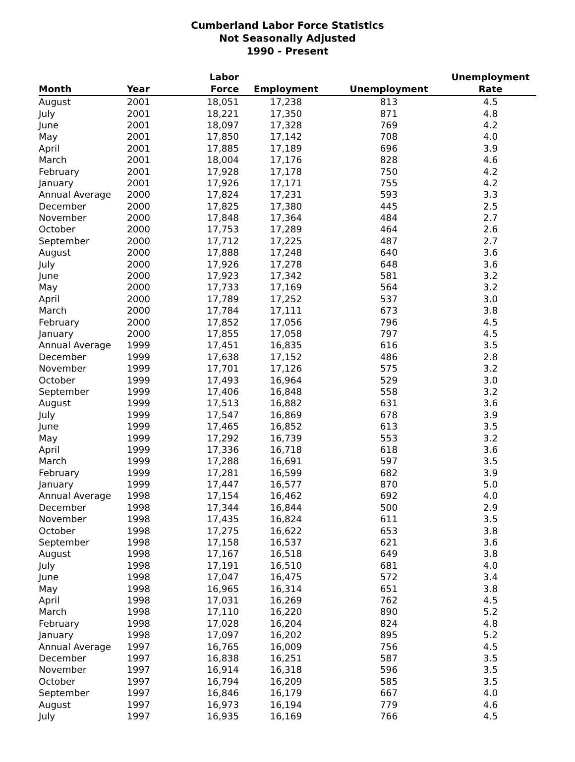Cumberland Labor Force Statistics
Not Seasonally Adjusted
1990 - Present
| Month | Year | Labor Force | Employment | Unemployment | Unemployment Rate |
| --- | --- | --- | --- | --- | --- |
| August | 2001 | 18,051 | 17,238 | 813 | 4.5 |
| July | 2001 | 18,221 | 17,350 | 871 | 4.8 |
| June | 2001 | 18,097 | 17,328 | 769 | 4.2 |
| May | 2001 | 17,850 | 17,142 | 708 | 4.0 |
| April | 2001 | 17,885 | 17,189 | 696 | 3.9 |
| March | 2001 | 18,004 | 17,176 | 828 | 4.6 |
| February | 2001 | 17,928 | 17,178 | 750 | 4.2 |
| January | 2001 | 17,926 | 17,171 | 755 | 4.2 |
| Annual Average | 2000 | 17,824 | 17,231 | 593 | 3.3 |
| December | 2000 | 17,825 | 17,380 | 445 | 2.5 |
| November | 2000 | 17,848 | 17,364 | 484 | 2.7 |
| October | 2000 | 17,753 | 17,289 | 464 | 2.6 |
| September | 2000 | 17,712 | 17,225 | 487 | 2.7 |
| August | 2000 | 17,888 | 17,248 | 640 | 3.6 |
| July | 2000 | 17,926 | 17,278 | 648 | 3.6 |
| June | 2000 | 17,923 | 17,342 | 581 | 3.2 |
| May | 2000 | 17,733 | 17,169 | 564 | 3.2 |
| April | 2000 | 17,789 | 17,252 | 537 | 3.0 |
| March | 2000 | 17,784 | 17,111 | 673 | 3.8 |
| February | 2000 | 17,852 | 17,056 | 796 | 4.5 |
| January | 2000 | 17,855 | 17,058 | 797 | 4.5 |
| Annual Average | 1999 | 17,451 | 16,835 | 616 | 3.5 |
| December | 1999 | 17,638 | 17,152 | 486 | 2.8 |
| November | 1999 | 17,701 | 17,126 | 575 | 3.2 |
| October | 1999 | 17,493 | 16,964 | 529 | 3.0 |
| September | 1999 | 17,406 | 16,848 | 558 | 3.2 |
| August | 1999 | 17,513 | 16,882 | 631 | 3.6 |
| July | 1999 | 17,547 | 16,869 | 678 | 3.9 |
| June | 1999 | 17,465 | 16,852 | 613 | 3.5 |
| May | 1999 | 17,292 | 16,739 | 553 | 3.2 |
| April | 1999 | 17,336 | 16,718 | 618 | 3.6 |
| March | 1999 | 17,288 | 16,691 | 597 | 3.5 |
| February | 1999 | 17,281 | 16,599 | 682 | 3.9 |
| January | 1999 | 17,447 | 16,577 | 870 | 5.0 |
| Annual Average | 1998 | 17,154 | 16,462 | 692 | 4.0 |
| December | 1998 | 17,344 | 16,844 | 500 | 2.9 |
| November | 1998 | 17,435 | 16,824 | 611 | 3.5 |
| October | 1998 | 17,275 | 16,622 | 653 | 3.8 |
| September | 1998 | 17,158 | 16,537 | 621 | 3.6 |
| August | 1998 | 17,167 | 16,518 | 649 | 3.8 |
| July | 1998 | 17,191 | 16,510 | 681 | 4.0 |
| June | 1998 | 17,047 | 16,475 | 572 | 3.4 |
| May | 1998 | 16,965 | 16,314 | 651 | 3.8 |
| April | 1998 | 17,031 | 16,269 | 762 | 4.5 |
| March | 1998 | 17,110 | 16,220 | 890 | 5.2 |
| February | 1998 | 17,028 | 16,204 | 824 | 4.8 |
| January | 1998 | 17,097 | 16,202 | 895 | 5.2 |
| Annual Average | 1997 | 16,765 | 16,009 | 756 | 4.5 |
| December | 1997 | 16,838 | 16,251 | 587 | 3.5 |
| November | 1997 | 16,914 | 16,318 | 596 | 3.5 |
| October | 1997 | 16,794 | 16,209 | 585 | 3.5 |
| September | 1997 | 16,846 | 16,179 | 667 | 4.0 |
| August | 1997 | 16,973 | 16,194 | 779 | 4.6 |
| July | 1997 | 16,935 | 16,169 | 766 | 4.5 |